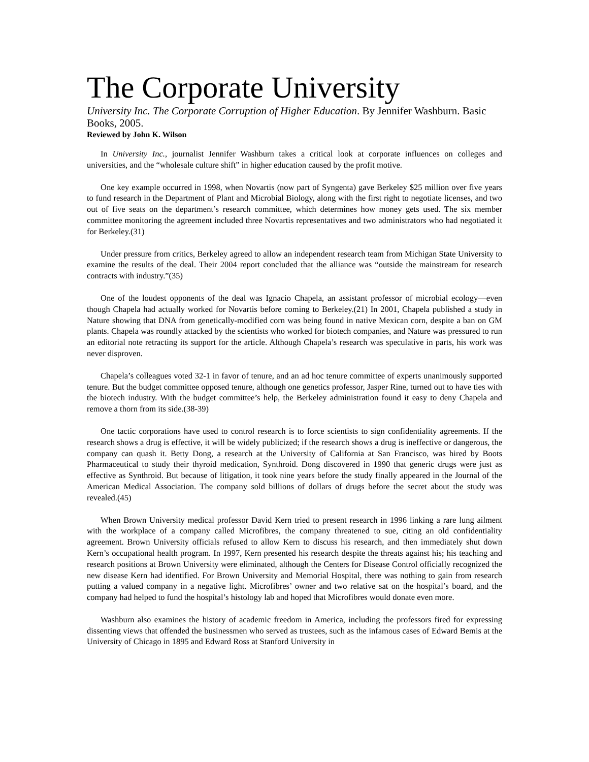The Corporate University
University Inc. The Corporate Corruption of Higher Education. By Jennifer Washburn. Basic Books, 2005.
Reviewed by John K. Wilson
In University Inc., journalist Jennifer Washburn takes a critical look at corporate influences on colleges and universities, and the “wholesale culture shift” in higher education caused by the profit motive.
One key example occurred in 1998, when Novartis (now part of Syngenta) gave Berkeley $25 million over five years to fund research in the Department of Plant and Microbial Biology, along with the first right to negotiate licenses, and two out of five seats on the department’s research committee, which determines how money gets used. The six member committee monitoring the agreement included three Novartis representatives and two administrators who had negotiated it for Berkeley.(31)
Under pressure from critics, Berkeley agreed to allow an independent research team from Michigan State University to examine the results of the deal. Their 2004 report concluded that the alliance was “outside the mainstream for research contracts with industry.”(35)
One of the loudest opponents of the deal was Ignacio Chapela, an assistant professor of microbial ecology—even though Chapela had actually worked for Novartis before coming to Berkeley.(21) In 2001, Chapela published a study in Nature showing that DNA from genetically-modified corn was being found in native Mexican corn, despite a ban on GM plants. Chapela was roundly attacked by the scientists who worked for biotech companies, and Nature was pressured to run an editorial note retracting its support for the article. Although Chapela’s research was speculative in parts, his work was never disproven.
Chapela’s colleagues voted 32-1 in favor of tenure, and an ad hoc tenure committee of experts unanimously supported tenure. But the budget committee opposed tenure, although one genetics professor, Jasper Rine, turned out to have ties with the biotech industry. With the budget committee’s help, the Berkeley administration found it easy to deny Chapela and remove a thorn from its side.(38-39)
One tactic corporations have used to control research is to force scientists to sign confidentiality agreements. If the research shows a drug is effective, it will be widely publicized; if the research shows a drug is ineffective or dangerous, the company can quash it. Betty Dong, a research at the University of California at San Francisco, was hired by Boots Pharmaceutical to study their thyroid medication, Synthroid. Dong discovered in 1990 that generic drugs were just as effective as Synthroid. But because of litigation, it took nine years before the study finally appeared in the Journal of the American Medical Association. The company sold billions of dollars of drugs before the secret about the study was revealed.(45)
When Brown University medical professor David Kern tried to present research in 1996 linking a rare lung ailment with the workplace of a company called Microfibres, the company threatened to sue, citing an old confidentiality agreement. Brown University officials refused to allow Kern to discuss his research, and then immediately shut down Kern’s occupational health program. In 1997, Kern presented his research despite the threats against his; his teaching and research positions at Brown University were eliminated, although the Centers for Disease Control officially recognized the new disease Kern had identified. For Brown University and Memorial Hospital, there was nothing to gain from research putting a valued company in a negative light. Microfibres’ owner and two relative sat on the hospital’s board, and the company had helped to fund the hospital’s histology lab and hoped that Microfibres would donate even more.
Washburn also examines the history of academic freedom in America, including the professors fired for expressing dissenting views that offended the businessmen who served as trustees, such as the infamous cases of Edward Bemis at the University of Chicago in 1895 and Edward Ross at Stanford University in